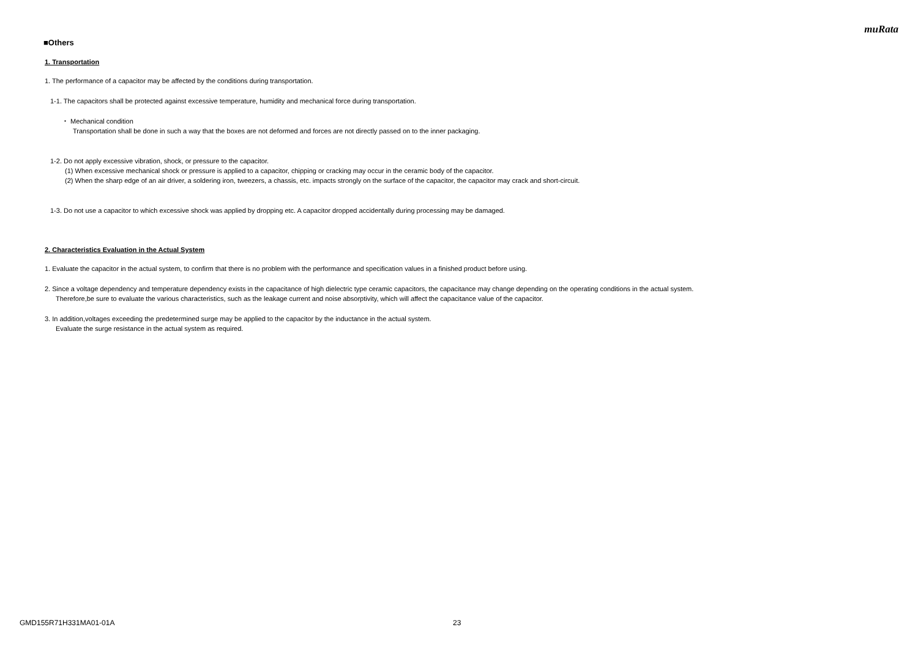muRata
■Others
1. Transportation
1. The performance of a capacitor may be affected by the conditions during transportation.
1-1. The capacitors shall be protected against excessive temperature, humidity and mechanical force during transportation.
・ Mechanical condition
Transportation shall be done in such a way that the boxes are not deformed and forces are not directly passed on to the inner packaging.
1-2. Do not apply excessive vibration, shock, or pressure to the capacitor.
(1) When excessive mechanical shock or pressure is applied to a capacitor, chipping or cracking may occur in the ceramic body of the capacitor.
(2) When the sharp edge of an air driver, a soldering iron, tweezers, a chassis, etc. impacts strongly on the surface of the capacitor, the capacitor may crack and short-circuit.
1-3. Do not use a capacitor to which excessive shock was applied by dropping etc. A capacitor dropped accidentally during processing may be damaged.
2. Characteristics Evaluation in the Actual System
1. Evaluate the capacitor in the actual system, to confirm that there is no problem with the performance and specification values in a finished product before using.
2. Since a voltage dependency and temperature dependency exists in the capacitance of high dielectric type ceramic capacitors, the capacitance may change depending on the operating conditions in the actual system.
Therefore,be sure to evaluate the various characteristics, such as the leakage current and noise absorptivity, which will affect the capacitance value of the capacitor.
3. In addition,voltages exceeding the predetermined surge may be applied to the capacitor by the inductance in the actual system.
Evaluate the surge resistance in the actual system as required.
GMD155R71H331MA01-01A 23